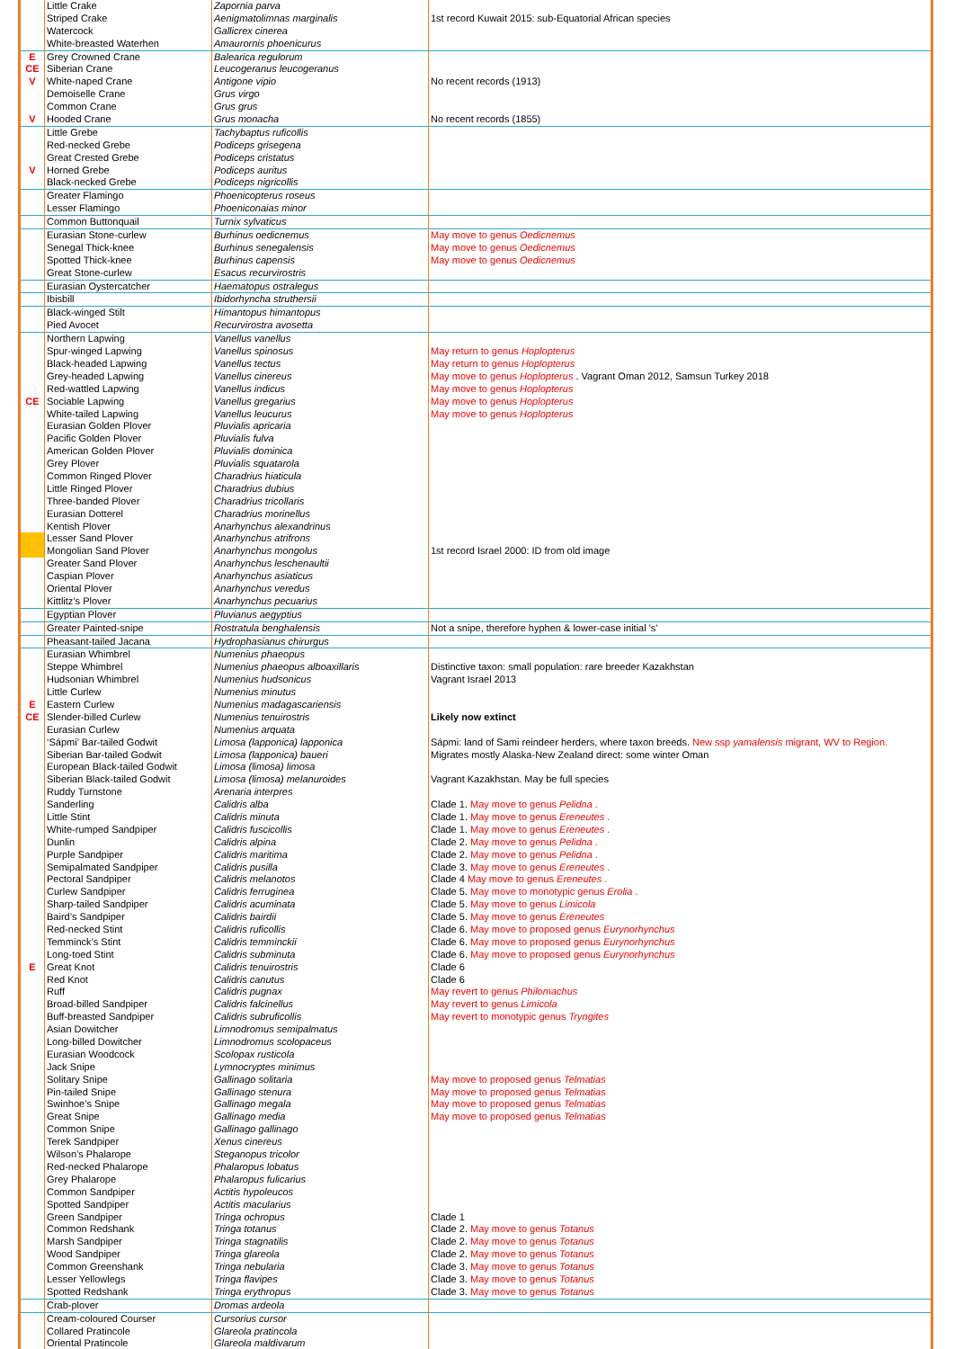| | Little Crake | Zapornia parva | |
| | Striped Crake | Aenigmatolimnas marginalis | 1st record Kuwait 2015: sub-Equatorial African species |
| | Watercock | Gallicrex cinerea | |
| | White-breasted Waterhen | Amaurornis phoenicurus | |
| E | Grey Crowned Crane | Balearica regulorum | |
| CE | Siberian Crane | Leucogeranus leucogeranus | |
| V | White-naped Crane | Antigone vipio | No recent records (1913) |
| | Demoiselle Crane | Grus virgo | |
| | Common Crane | Grus grus | |
| V | Hooded Crane | Grus monacha | No recent records (1855) |
| | Little Grebe | Tachybaptus ruficollis | |
| | Red-necked Grebe | Podiceps grisegena | |
| | Great Crested Grebe | Podiceps cristatus | |
| V | Horned Grebe | Podiceps auritus | |
| | Black-necked Grebe | Podiceps nigricollis | |
| | Greater Flamingo | Phoenicopterus roseus | |
| | Lesser Flamingo | Phoeniconaias minor | |
| | Common Buttonquail | Turnix sylvaticus | |
| | Eurasian Stone-curlew | Burhinus oedicnemus | May move to genus Oedicnemus |
| | Senegal Thick-knee | Burhinus senegalensis | May move to genus Oedicnemus |
| | Spotted Thick-knee | Burhinus capensis | May move to genus Oedicnemus |
| | Great Stone-curlew | Esacus recurvirostris | |
| | Eurasian Oystercatcher | Haematopus ostralegus | |
| | Ibisbill | Ibidorhyncha struthersii | |
| | Black-winged Stilt | Himantopus himantopus | |
| | Pied Avocet | Recurvirostra avosetta | |
| | Northern Lapwing | Vanellus vanellus | |
| | Spur-winged Lapwing | Vanellus spinosus | May return to genus Hoplopterus |
| | Black-headed Lapwing | Vanellus tectus | May return to genus Hoplopterus |
| | Grey-headed Lapwing | Vanellus cinereus | May move to genus Hoplopterus . Vagrant Oman 2012, Samsun Turkey 2018 |
| | Red-wattled Lapwing | Vanellus indicus | May move to genus Hoplopterus |
| CE | Sociable Lapwing | Vanellus gregarius | May move to genus Hoplopterus |
| | White-tailed Lapwing | Vanellus leucurus | May move to genus Hoplopterus |
| | Eurasian Golden Plover | Pluvialis apricaria | |
| | Pacific Golden Plover | Pluvialis fulva | |
| | American Golden Plover | Pluvialis dominica | |
| | Grey Plover | Pluvialis squatarola | |
| | Common Ringed Plover | Charadrius hiaticula | |
| | Little Ringed Plover | Charadrius dubius | |
| | Three-banded Plover | Charadrius tricollaris | |
| | Eurasian Dotterel | Charadrius morinellus | |
| | Kentish Plover | Anarhynchus alexandrinus | |
| | Lesser Sand Plover | Anarhynchus atrifrons | |
| | Mongolian Sand Plover | Anarhynchus mongolus | 1st record Israel 2000: ID from old image |
| | Greater Sand Plover | Anarhynchus leschenaultii | |
| | Caspian Plover | Anarhynchus asiaticus | |
| | Oriental Plover | Anarhynchus veredus | |
| | Kittlitz’s Plover | Anarhynchus pecuarius | |
| | Egyptian Plover | Pluvianus aegyptius | |
| | Greater Painted-snipe | Rostratula benghalensis | Not a snipe, therefore hyphen & lower-case initial 's' |
| | Pheasant-tailed Jacana | Hydrophasianus chirurgus | |
| | Eurasian Whimbrel | Numenius phaeopus | |
| | Steppe Whimbrel | Numenius phaeopus alboaxillaris | Distinctive taxon: small population: rare breeder Kazakhstan |
| | Hudsonian Whimbrel | Numenius hudsonicus | Vagrant Israel 2013 |
| | Little Curlew | Numenius minutus | |
| E | Eastern Curlew | Numenius madagascariensis | |
| CE | Slender-billed Curlew | Numenius tenuirostris | Likely now extinct |
| | Eurasian Curlew | Numenius arquata | |
| | ‘Sápmi’ Bar-tailed Godwit | Limosa (lapponica) lapponica | Sápmi: land of Sami reindeer herders, where taxon breeds. New ssp yamalensis migrant, WV to Region. |
| | Siberian Bar-tailed Godwit | Limosa (lapponica) baueri | Migrates mostly Alaska-New Zealand direct: some winter Oman |
| | European Black-tailed Godwit | Limosa (limosa) limosa | |
| | Siberian Black-tailed Godwit | Limosa (limosa) melanuroides | Vagrant Kazakhstan. May be full species |
| | Ruddy Turnstone | Arenaria interpres | |
| | Sanderling | Calidris alba | Clade 1. May move to genus Pelidna . |
| | Little Stint | Calidris minuta | Clade 1. May move to genus Ereneutes . |
| | White-rumped Sandpiper | Calidris fuscicollis | Clade 1. May move to genus Ereneutes . |
| | Dunlin | Calidris alpina | Clade 2. May move to genus Pelidna . |
| | Purple Sandpiper | Calidris maritima | Clade 2. May move to genus Pelidna . |
| | Semipalmated Sandpiper | Calidris pusilla | Clade 3. May move to genus Ereneutes . |
| | Pectoral Sandpiper | Calidris melanotos | Clade 4 May move to genus Ereneutes . |
| | Curlew Sandpiper | Calidris ferruginea | Clade 5. May move to monotypic genus Erolia . |
| | Sharp-tailed Sandpiper | Calidris acuminata | Clade 5. May move to genus Limicola |
| | Baird’s Sandpiper | Calidris bairdii | Clade 5. May move to genus Ereneutes |
| | Red-necked Stint | Calidris ruficollis | Clade 6. May move to proposed genus Eurynorhynchus |
| | Temminck’s Stint | Calidris temminckii | Clade 6. May move to proposed genus Eurynorhynchus |
| | Long-toed Stint | Calidris subminuta | Clade 6. May move to proposed genus Eurynorhynchus |
| E | Great Knot | Calidris tenuirostris | Clade 6 |
| | Red Knot | Calidris canutus | Clade 6 |
| | Ruff | Calidris pugnax | May revert to genus Philomachus |
| | Broad-billed Sandpiper | Calidris falcinellus | May revert to genus Limicola |
| | Buff-breasted Sandpiper | Calidris subruficollis | May revert to monotypic genus Tryngites |
| | Asian Dowitcher | Limnodromus semipalmatus | |
| | Long-billed Dowitcher | Limnodromus scolopaceus | |
| | Eurasian Woodcock | Scolopax rusticola | |
| | Jack Snipe | Lymnocryptes minimus | |
| | Solitary Snipe | Gallinago solitaria | May move to proposed genus Telmatias |
| | Pin-tailed Snipe | Gallinago stenura | May move to proposed genus Telmatias |
| | Swinhoe’s Snipe | Gallinago megala | May move to proposed genus Telmatias |
| | Great Snipe | Gallinago media | May move to proposed genus Telmatias |
| | Common Snipe | Gallinago gallinago | |
| | Terek Sandpiper | Xenus cinereus | |
| | Wilson’s Phalarope | Steganopus tricolor | |
| | Red-necked Phalarope | Phalaropus lobatus | |
| | Grey Phalarope | Phalaropus fulicarius | |
| | Common Sandpiper | Actitis hypoleucos | |
| | Spotted Sandpiper | Actitis macularius | |
| | Green Sandpiper | Tringa ochropus | Clade 1 |
| | Common Redshank | Tringa totanus | Clade 2. May move to genus Totanus |
| | Marsh Sandpiper | Tringa stagnatilis | Clade 2. May move to genus Totanus |
| | Wood Sandpiper | Tringa glareola | Clade 2. May move to genus Totanus |
| | Common Greenshank | Tringa nebularia | Clade 3. May move to genus Totanus |
| | Lesser Yellowlegs | Tringa flavipes | Clade 3. May move to genus Totanus |
| | Spotted Redshank | Tringa erythropus | Clade 3. May move to genus Totanus |
| | Crab-plover | Dromas ardeola | |
| | Cream-coloured Courser | Cursorius cursor | |
| | Collared Pratincole | Glareola pratincola | |
| | Oriental Pratincole | Glareola maldivarum | |